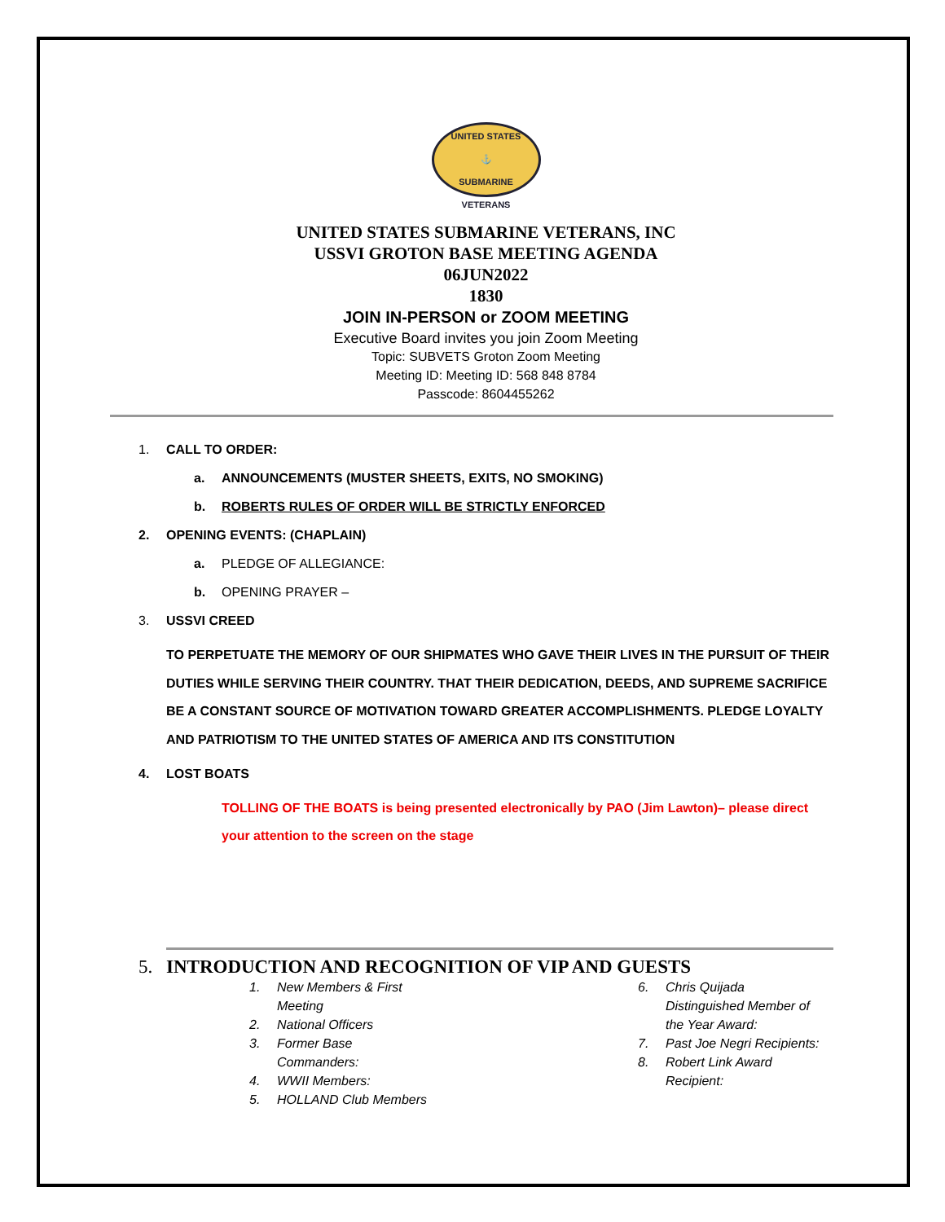UNITED STATES
⚓
SUBMARINE VETERANS
UNITED STATES SUBMARINE VETERANS, INC
USSVI GROTON BASE MEETING AGENDA
06JUN2022
1830
JOIN IN-PERSON or ZOOM MEETING
Executive Board invites you join Zoom Meeting
Topic: SUBVETS Groton Zoom Meeting
Meeting ID: Meeting ID: 568 848 8784
Passcode: 8604455262
1. CALL TO ORDER:
a. ANNOUNCEMENTS (MUSTER SHEETS, EXITS, NO SMOKING)
b. ROBERTS RULES OF ORDER WILL BE STRICTLY ENFORCED
2. OPENING EVENTS: (CHAPLAIN)
a. PLEDGE OF ALLEGIANCE:
b. OPENING PRAYER –
3. USSVI CREED
TO PERPETUATE THE MEMORY OF OUR SHIPMATES WHO GAVE THEIR LIVES IN THE PURSUIT OF THEIR DUTIES WHILE SERVING THEIR COUNTRY. THAT THEIR DEDICATION, DEEDS, AND SUPREME SACRIFICE BE A CONSTANT SOURCE OF MOTIVATION TOWARD GREATER ACCOMPLISHMENTS. PLEDGE LOYALTY AND PATRIOTISM TO THE UNITED STATES OF AMERICA AND ITS CONSTITUTION
4. LOST BOATS
TOLLING OF THE BOATS is being presented electronically by PAO (Jim Lawton)– please direct your attention to the screen on the stage
5. INTRODUCTION AND RECOGNITION OF VIP AND GUESTS
1. New Members & First Meeting
2. National Officers
3. Former Base Commanders:
4. WWII Members:
5. HOLLAND Club Members
6. Chris Quijada Distinguished Member of the Year Award:
7. Past Joe Negri Recipients:
8. Robert Link Award Recipient: